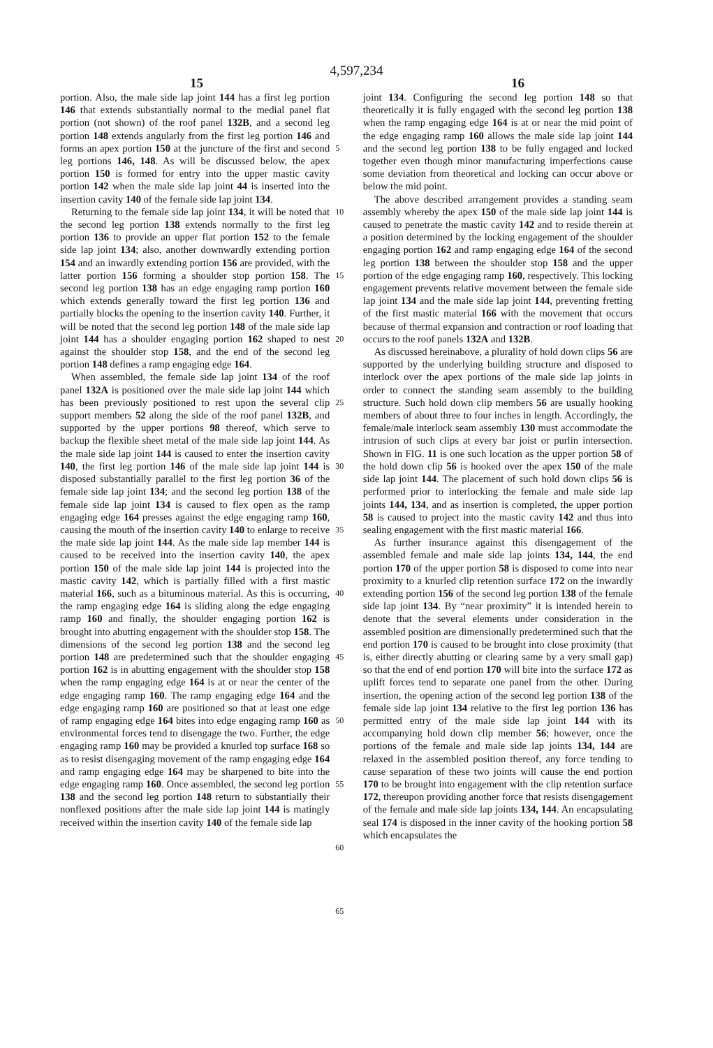4,597,234
15 16
portion. Also, the male side lap joint 144 has a first leg portion 146 that extends substantially normal to the medial panel flat portion (not shown) of the roof panel 132B, and a second leg portion 148 extends angularly from the first leg portion 146 and forms an apex portion 150 at the juncture of the first and second leg portions 146, 148. As will be discussed below, the apex portion 150 is formed for entry into the upper mastic cavity portion 142 when the male side lap joint 44 is inserted into the insertion cavity 140 of the female side lap joint 134.
Returning to the female side lap joint 134, it will be noted that the second leg portion 138 extends normally to the first leg portion 136 to provide an upper flat portion 152 to the female side lap joint 134; also, another downwardly extending portion 154 and an inwardly extending portion 156 are provided, with the latter portion 156 forming a shoulder stop portion 158. The second leg portion 138 has an edge engaging ramp portion 160 which extends generally toward the first leg portion 136 and partially blocks the opening to the insertion cavity 140. Further, it will be noted that the second leg portion 148 of the male side lap joint 144 has a shoulder engaging portion 162 shaped to nest against the shoulder stop 158, and the end of the second leg portion 148 defines a ramp engaging edge 164.
When assembled, the female side lap joint 134 of the roof panel 132A is positioned over the male side lap joint 144 which has been previously positioned to rest upon the several clip support members 52 along the side of the roof panel 132B, and supported by the upper portions 98 thereof, which serve to backup the flexible sheet metal of the male side lap joint 144. As the male side lap joint 144 is caused to enter the insertion cavity 140, the first leg portion 146 of the male side lap joint 144 is disposed substantially parallel to the first leg portion 36 of the female side lap joint 134; and the second leg portion 138 of the female side lap joint 134 is caused to flex open as the ramp engaging edge 164 presses against the edge engaging ramp 160, causing the mouth of the insertion cavity 140 to enlarge to receive the male side lap joint 144. As the male side lap member 144 is caused to be received into the insertion cavity 140, the apex portion 150 of the male side lap joint 144 is projected into the mastic cavity 142, which is partially filled with a first mastic material 166, such as a bituminous material. As this is occurring, the ramp engaging edge 164 is sliding along the edge engaging ramp 160 and finally, the shoulder engaging portion 162 is brought into abutting engagement with the shoulder stop 158. The dimensions of the second leg portion 138 and the second leg portion 148 are predetermined such that the shoulder engaging portion 162 is in abutting engagement with the shoulder stop 158 when the ramp engaging edge 164 is at or near the center of the edge engaging ramp 160. The ramp engaging edge 164 and the edge engaging ramp 160 are positioned so that at least one edge of ramp engaging edge 164 bites into edge engaging ramp 160 as environmental forces tend to disengage the two. Further, the edge engaging ramp 160 may be provided a knurled top surface 168 so as to resist disengaging movement of the ramp engaging edge 164 and ramp engaging edge 164 may be sharpened to bite into the edge engaging ramp 160. Once assembled, the second leg portion 138 and the second leg portion 148 return to substantially their nonflexed positions after the male side lap joint 144 is matingly received within the insertion cavity 140 of the female side lap
5
10
15
20
25
30
35
40
45
50
55
60
65
joint 134. Configuring the second leg portion 148 so that theoretically it is fully engaged with the second leg portion 138 when the ramp engaging edge 164 is at or near the mid point of the edge engaging ramp 160 allows the male side lap joint 144 and the second leg portion 138 to be fully engaged and locked together even though minor manufacturing imperfections cause some deviation from theoretical and locking can occur above or below the mid point.
The above described arrangement provides a standing seam assembly whereby the apex 150 of the male side lap joint 144 is caused to penetrate the mastic cavity 142 and to reside therein at a position determined by the locking engagement of the shoulder engaging portion 162 and ramp engaging edge 164 of the second leg portion 138 between the shoulder stop 158 and the upper portion of the edge engaging ramp 160, respectively. This locking engagement prevents relative movement between the female side lap joint 134 and the male side lap joint 144, preventing fretting of the first mastic material 166 with the movement that occurs because of thermal expansion and contraction or roof loading that occurs to the roof panels 132A and 132B.
As discussed hereinabove, a plurality of hold down clips 56 are supported by the underlying building structure and disposed to interlock over the apex portions of the male side lap joints in order to connect the standing seam assembly to the building structure. Such hold down clip members 56 are usually hooking members of about three to four inches in length. Accordingly, the female/male interlock seam assembly 130 must accommodate the intrusion of such clips at every bar joist or purlin intersection. Shown in FIG. 11 is one such location as the upper portion 58 of the hold down clip 56 is hooked over the apex 150 of the male side lap joint 144. The placement of such hold down clips 56 is performed prior to interlocking the female and male side lap joints 144, 134, and as insertion is completed, the upper portion 58 is caused to project into the mastic cavity 142 and thus into sealing engagement with the first mastic material 166.
As further insurance against this disengagement of the assembled female and male side lap joints 134, 144, the end portion 170 of the upper portion 58 is disposed to come into near proximity to a knurled clip retention surface 172 on the inwardly extending portion 156 of the second leg portion 138 of the female side lap joint 134. By “near proximity” it is intended herein to denote that the several elements under consideration in the assembled position are dimensionally predetermined such that the end portion 170 is caused to be brought into close proximity (that is, either directly abutting or clearing same by a very small gap) so that the end of end portion 170 will bite into the surface 172 as uplift forces tend to separate one panel from the other. During insertion, the opening action of the second leg portion 138 of the female side lap joint 134 relative to the first leg portion 136 has permitted entry of the male side lap joint 144 with its accompanying hold down clip member 56; however, once the portions of the female and male side lap joints 134, 144 are relaxed in the assembled position thereof, any force tending to cause separation of these two joints will cause the end portion 170 to be brought into engagement with the clip retention surface 172, thereupon providing another force that resists disengagement of the female and male side lap joints 134, 144. An encapsulating seal 174 is disposed in the inner cavity of the hooking portion 58 which encapsulates the